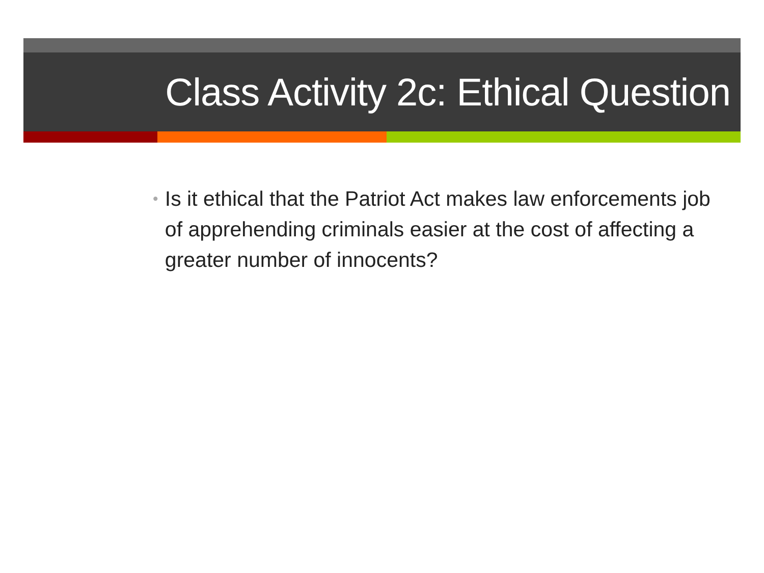Class Activity 2c: Ethical Question
•
Is it ethical that the Patriot Act makes law enforcements job of apprehending criminals easier at the cost of affecting a greater number of innocents?